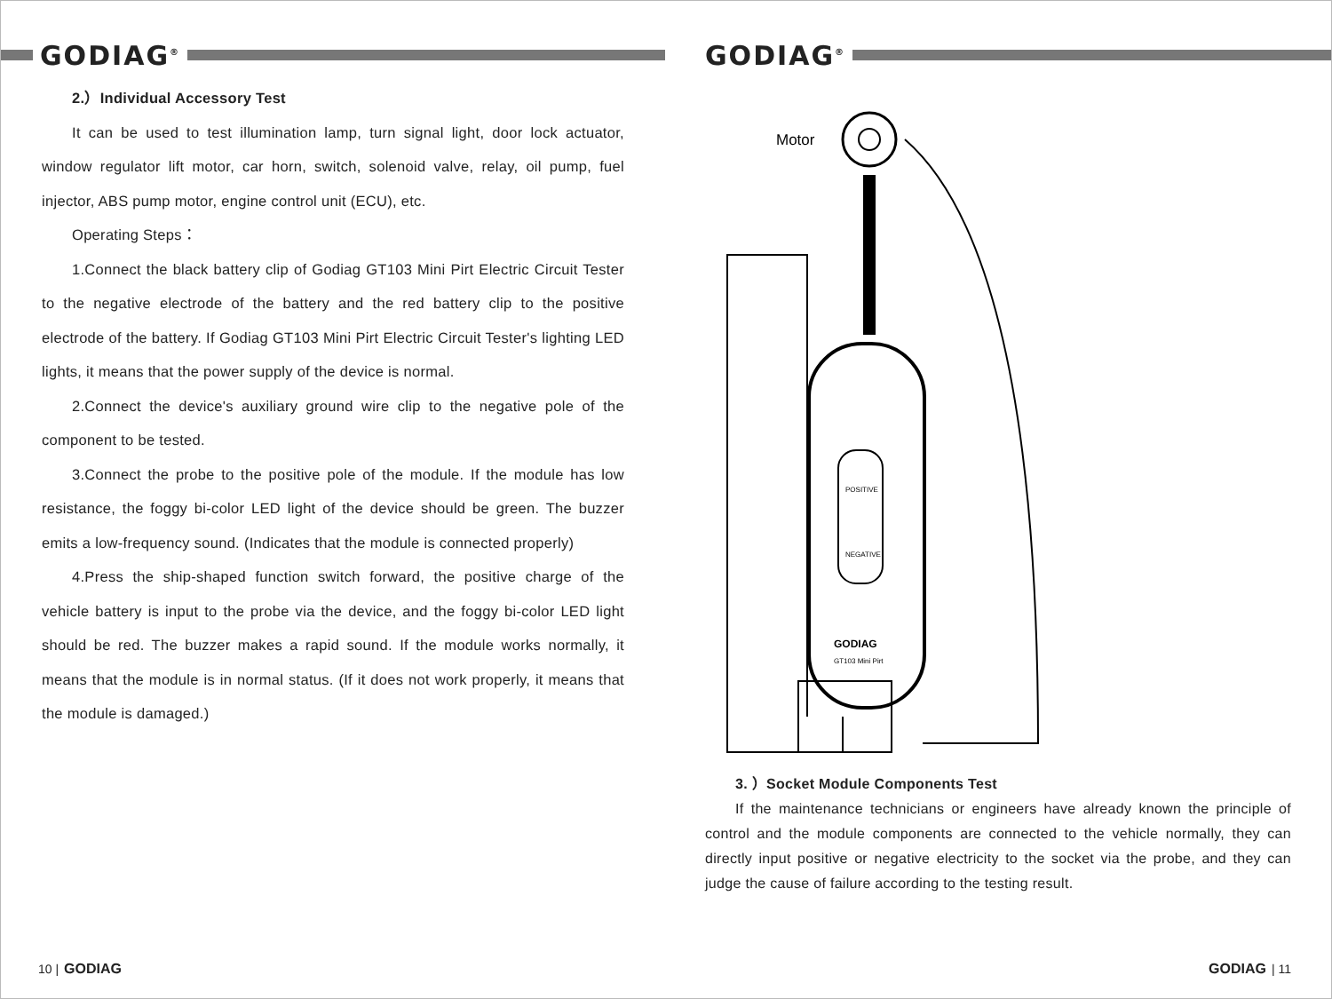GODIAG<sup>®</sup>
2.）Individual Accessory Test
It can be used to test illumination lamp, turn signal light, door lock actuator, window regulator lift motor, car horn, switch, solenoid valve, relay, oil pump, fuel injector, ABS pump motor, engine control unit (ECU), etc.
Operating Steps：
1.Connect the black battery clip of Godiag GT103 Mini Pirt Electric Circuit Tester to the negative electrode of the battery and the red battery clip to the positive electrode of the battery. If Godiag GT103 Mini Pirt Electric Circuit Tester's lighting LED lights, it means that the power supply of the device is normal.
2.Connect the device's auxiliary ground wire clip to the negative pole of the component to be tested.
3.Connect the probe to the positive pole of the module. If the module has low resistance, the foggy bi-color LED light of the device should be green. The buzzer emits a low-frequency sound. (Indicates that the module is connected properly)
4.Press the ship-shaped function switch forward, the positive charge of the vehicle battery is input to the probe via the device, and the foggy bi-color LED light should be red. The buzzer makes a rapid sound. If the module works normally, it means that the module is in normal status. (If it does not work properly, it means that the module is damaged.)
10 | GODIAG
GODIAG<sup>®</sup>
Motor
POSITIVE
NEGATIVE
GODIAG
GT103 Mini Pirt
3. ）Socket Module Components Test
If the maintenance technicians or engineers have already known the principle of control and the module components are connected to the vehicle normally, they can directly input positive or negative electricity to the socket via the probe, and they can judge the cause of failure according to the testing result.
GODIAG | 11